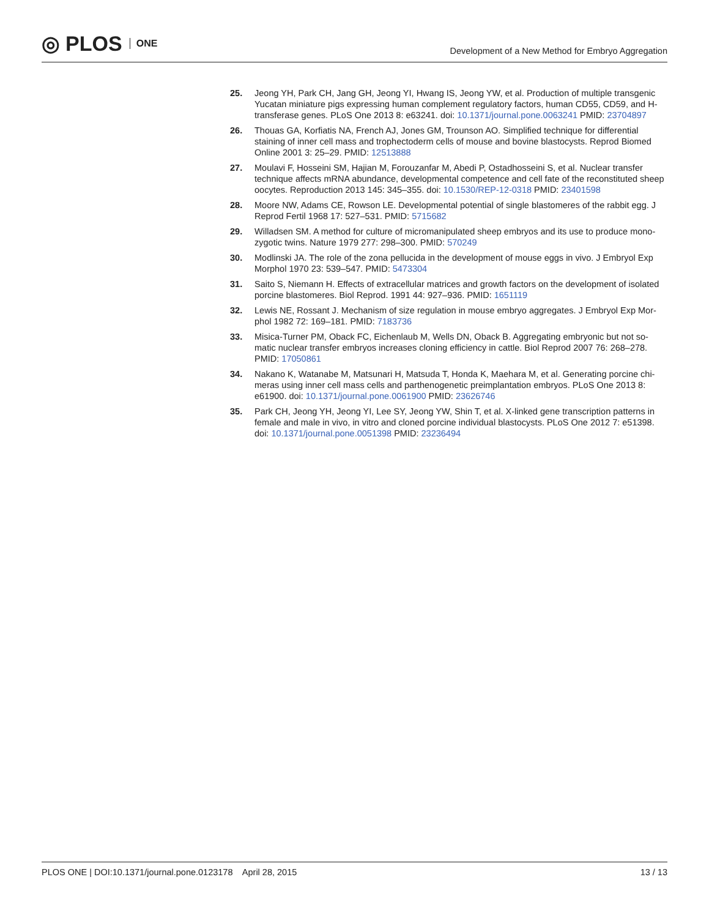◎ PLOS ONE
Development of a New Method for Embryo Aggregation
25. Jeong YH, Park CH, Jang GH, Jeong YI, Hwang IS, Jeong YW, et al. Production of multiple transgenic Yucatan miniature pigs expressing human complement regulatory factors, human CD55, CD59, and H-transferase genes. PLoS One 2013 8: e63241. doi: 10.1371/journal.pone.0063241 PMID: 23704897
26. Thouas GA, Korfiatis NA, French AJ, Jones GM, Trounson AO. Simplified technique for differential staining of inner cell mass and trophectoderm cells of mouse and bovine blastocysts. Reprod Biomed Online 2001 3: 25–29. PMID: 12513888
27. Moulavi F, Hosseini SM, Hajian M, Forouzanfar M, Abedi P, Ostadhosseini S, et al. Nuclear transfer technique affects mRNA abundance, developmental competence and cell fate of the reconstituted sheep oocytes. Reproduction 2013 145: 345–355. doi: 10.1530/REP-12-0318 PMID: 23401598
28. Moore NW, Adams CE, Rowson LE. Developmental potential of single blastomeres of the rabbit egg. J Reprod Fertil 1968 17: 527–531. PMID: 5715682
29. Willadsen SM. A method for culture of micromanipulated sheep embryos and its use to produce mono-zygotic twins. Nature 1979 277: 298–300. PMID: 570249
30. Modlinski JA. The role of the zona pellucida in the development of mouse eggs in vivo. J Embryol Exp Morphol 1970 23: 539–547. PMID: 5473304
31. Saito S, Niemann H. Effects of extracellular matrices and growth factors on the development of isolated porcine blastomeres. Biol Reprod. 1991 44: 927–936. PMID: 1651119
32. Lewis NE, Rossant J. Mechanism of size regulation in mouse embryo aggregates. J Embryol Exp Mor-phol 1982 72: 169–181. PMID: 7183736
33. Misica-Turner PM, Oback FC, Eichenlaub M, Wells DN, Oback B. Aggregating embryonic but not so-matic nuclear transfer embryos increases cloning efficiency in cattle. Biol Reprod 2007 76: 268–278. PMID: 17050861
34. Nakano K, Watanabe M, Matsunari H, Matsuda T, Honda K, Maehara M, et al. Generating porcine chi-meras using inner cell mass cells and parthenogenetic preimplantation embryos. PLoS One 2013 8: e61900. doi: 10.1371/journal.pone.0061900 PMID: 23626746
35. Park CH, Jeong YH, Jeong YI, Lee SY, Jeong YW, Shin T, et al. X-linked gene transcription patterns in female and male in vivo, in vitro and cloned porcine individual blastocysts. PLoS One 2012 7: e51398. doi: 10.1371/journal.pone.0051398 PMID: 23236494
PLOS ONE | DOI:10.1371/journal.pone.0123178 April 28, 2015
13 / 13